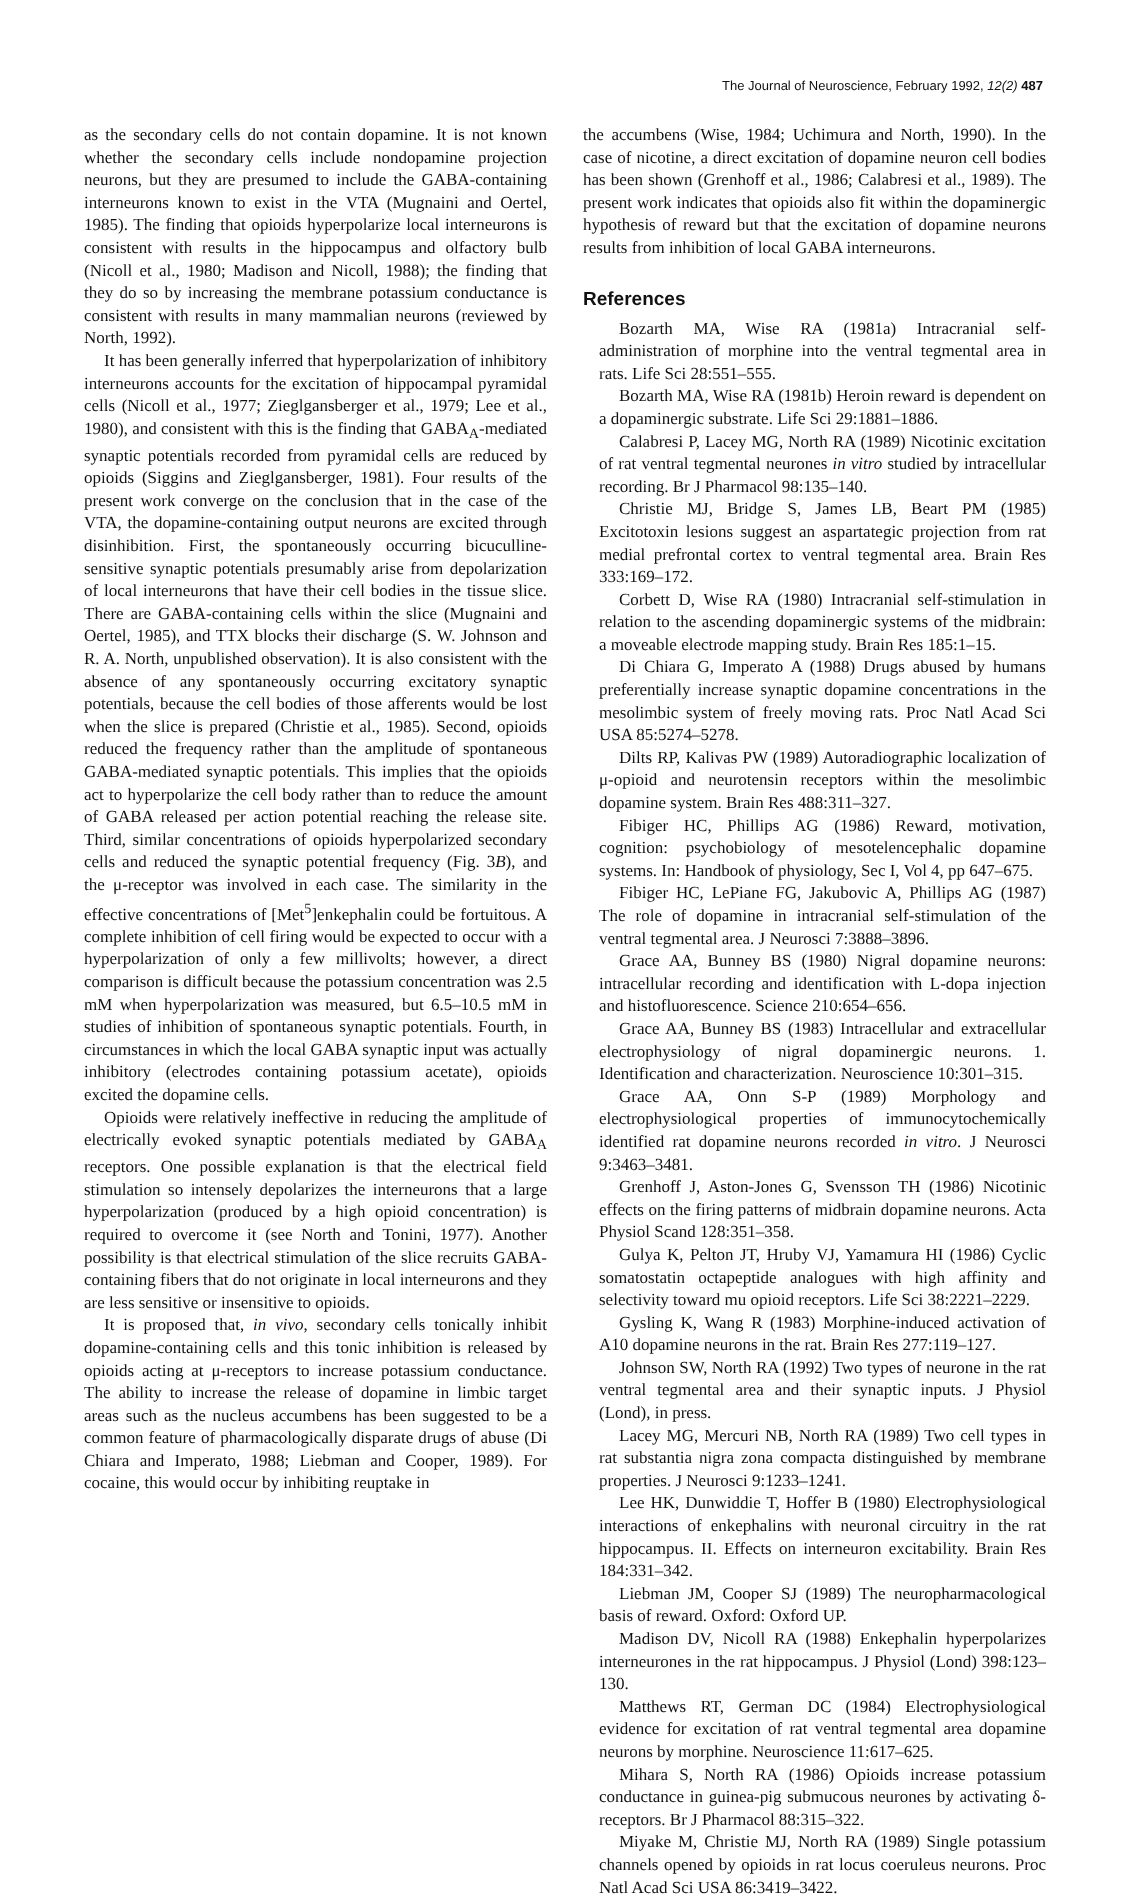The Journal of Neuroscience, February 1992, 12(2) 487
as the secondary cells do not contain dopamine. It is not known whether the secondary cells include nondopamine projection neurons, but they are presumed to include the GABA-containing interneurons known to exist in the VTA (Mugnaini and Oertel, 1985). The finding that opioids hyperpolarize local interneurons is consistent with results in the hippocampus and olfactory bulb (Nicoll et al., 1980; Madison and Nicoll, 1988); the finding that they do so by increasing the membrane potassium conductance is consistent with results in many mammalian neurons (reviewed by North, 1992).
It has been generally inferred that hyperpolarization of inhibitory interneurons accounts for the excitation of hippocampal pyramidal cells (Nicoll et al., 1977; Zieglgansberger et al., 1979; Lee et al., 1980), and consistent with this is the finding that GABA<sub>A</sub>-mediated synaptic potentials recorded from pyramidal cells are reduced by opioids (Siggins and Zieglgansberger, 1981). Four results of the present work converge on the conclusion that in the case of the VTA, the dopamine-containing output neurons are excited through disinhibition. First, the spontaneously occurring bicuculline-sensitive synaptic potentials presumably arise from depolarization of local interneurons that have their cell bodies in the tissue slice. There are GABA-containing cells within the slice (Mugnaini and Oertel, 1985), and TTX blocks their discharge (S. W. Johnson and R. A. North, unpublished observation). It is also consistent with the absence of any spontaneously occurring excitatory synaptic potentials, because the cell bodies of those afferents would be lost when the slice is prepared (Christie et al., 1985). Second, opioids reduced the frequency rather than the amplitude of spontaneous GABA-mediated synaptic potentials. This implies that the opioids act to hyperpolarize the cell body rather than to reduce the amount of GABA released per action potential reaching the release site. Third, similar concentrations of opioids hyperpolarized secondary cells and reduced the synaptic potential frequency (Fig. 3B), and the μ-receptor was involved in each case. The similarity in the effective concentrations of [Met<sup>5</sup>]enkephalin could be fortuitous. A complete inhibition of cell firing would be expected to occur with a hyperpolarization of only a few millivolts; however, a direct comparison is difficult because the potassium concentration was 2.5 mM when hyperpolarization was measured, but 6.5–10.5 mM in studies of inhibition of spontaneous synaptic potentials. Fourth, in circumstances in which the local GABA synaptic input was actually inhibitory (electrodes containing potassium acetate), opioids excited the dopamine cells.
Opioids were relatively ineffective in reducing the amplitude of electrically evoked synaptic potentials mediated by GABA<sub>A</sub> receptors. One possible explanation is that the electrical field stimulation so intensely depolarizes the interneurons that a large hyperpolarization (produced by a high opioid concentration) is required to overcome it (see North and Tonini, 1977). Another possibility is that electrical stimulation of the slice recruits GABA-containing fibers that do not originate in local interneurons and they are less sensitive or insensitive to opioids.
It is proposed that, in vivo, secondary cells tonically inhibit dopamine-containing cells and this tonic inhibition is released by opioids acting at μ-receptors to increase potassium conductance. The ability to increase the release of dopamine in limbic target areas such as the nucleus accumbens has been suggested to be a common feature of pharmacologically disparate drugs of abuse (Di Chiara and Imperato, 1988; Liebman and Cooper, 1989). For cocaine, this would occur by inhibiting reuptake in
the accumbens (Wise, 1984; Uchimura and North, 1990). In the case of nicotine, a direct excitation of dopamine neuron cell bodies has been shown (Grenhoff et al., 1986; Calabresi et al., 1989). The present work indicates that opioids also fit within the dopaminergic hypothesis of reward but that the excitation of dopamine neurons results from inhibition of local GABA interneurons.
References
Bozarth MA, Wise RA (1981a) Intracranial self-administration of morphine into the ventral tegmental area in rats. Life Sci 28:551–555.
Bozarth MA, Wise RA (1981b) Heroin reward is dependent on a dopaminergic substrate. Life Sci 29:1881–1886.
Calabresi P, Lacey MG, North RA (1989) Nicotinic excitation of rat ventral tegmental neurones in vitro studied by intracellular recording. Br J Pharmacol 98:135–140.
Christie MJ, Bridge S, James LB, Beart PM (1985) Excitotoxin lesions suggest an aspartategic projection from rat medial prefrontal cortex to ventral tegmental area. Brain Res 333:169–172.
Corbett D, Wise RA (1980) Intracranial self-stimulation in relation to the ascending dopaminergic systems of the midbrain: a moveable electrode mapping study. Brain Res 185:1–15.
Di Chiara G, Imperato A (1988) Drugs abused by humans preferentially increase synaptic dopamine concentrations in the mesolimbic system of freely moving rats. Proc Natl Acad Sci USA 85:5274–5278.
Dilts RP, Kalivas PW (1989) Autoradiographic localization of μ-opioid and neurotensin receptors within the mesolimbic dopamine system. Brain Res 488:311–327.
Fibiger HC, Phillips AG (1986) Reward, motivation, cognition: psychobiology of mesotelencephalic dopamine systems. In: Handbook of physiology, Sec I, Vol 4, pp 647–675.
Fibiger HC, LePiane FG, Jakubovic A, Phillips AG (1987) The role of dopamine in intracranial self-stimulation of the ventral tegmental area. J Neurosci 7:3888–3896.
Grace AA, Bunney BS (1980) Nigral dopamine neurons: intracellular recording and identification with L-dopa injection and histofluorescence. Science 210:654–656.
Grace AA, Bunney BS (1983) Intracellular and extracellular electrophysiology of nigral dopaminergic neurons. 1. Identification and characterization. Neuroscience 10:301–315.
Grace AA, Onn S-P (1989) Morphology and electrophysiological properties of immunocytochemically identified rat dopamine neurons recorded in vitro. J Neurosci 9:3463–3481.
Grenhoff J, Aston-Jones G, Svensson TH (1986) Nicotinic effects on the firing patterns of midbrain dopamine neurons. Acta Physiol Scand 128:351–358.
Gulya K, Pelton JT, Hruby VJ, Yamamura HI (1986) Cyclic somatostatin octapeptide analogues with high affinity and selectivity toward mu opioid receptors. Life Sci 38:2221–2229.
Gysling K, Wang R (1983) Morphine-induced activation of A10 dopamine neurons in the rat. Brain Res 277:119–127.
Johnson SW, North RA (1992) Two types of neurone in the rat ventral tegmental area and their synaptic inputs. J Physiol (Lond), in press.
Lacey MG, Mercuri NB, North RA (1989) Two cell types in rat substantia nigra zona compacta distinguished by membrane properties. J Neurosci 9:1233–1241.
Lee HK, Dunwiddie T, Hoffer B (1980) Electrophysiological interactions of enkephalins with neuronal circuitry in the rat hippocampus. II. Effects on interneuron excitability. Brain Res 184:331–342.
Liebman JM, Cooper SJ (1989) The neuropharmacological basis of reward. Oxford: Oxford UP.
Madison DV, Nicoll RA (1988) Enkephalin hyperpolarizes interneurones in the rat hippocampus. J Physiol (Lond) 398:123–130.
Matthews RT, German DC (1984) Electrophysiological evidence for excitation of rat ventral tegmental area dopamine neurons by morphine. Neuroscience 11:617–625.
Mihara S, North RA (1986) Opioids increase potassium conductance in guinea-pig submucous neurones by activating δ-receptors. Br J Pharmacol 88:315–322.
Miyake M, Christie MJ, North RA (1989) Single potassium channels opened by opioids in rat locus coeruleus neurons. Proc Natl Acad Sci USA 86:3419–3422.